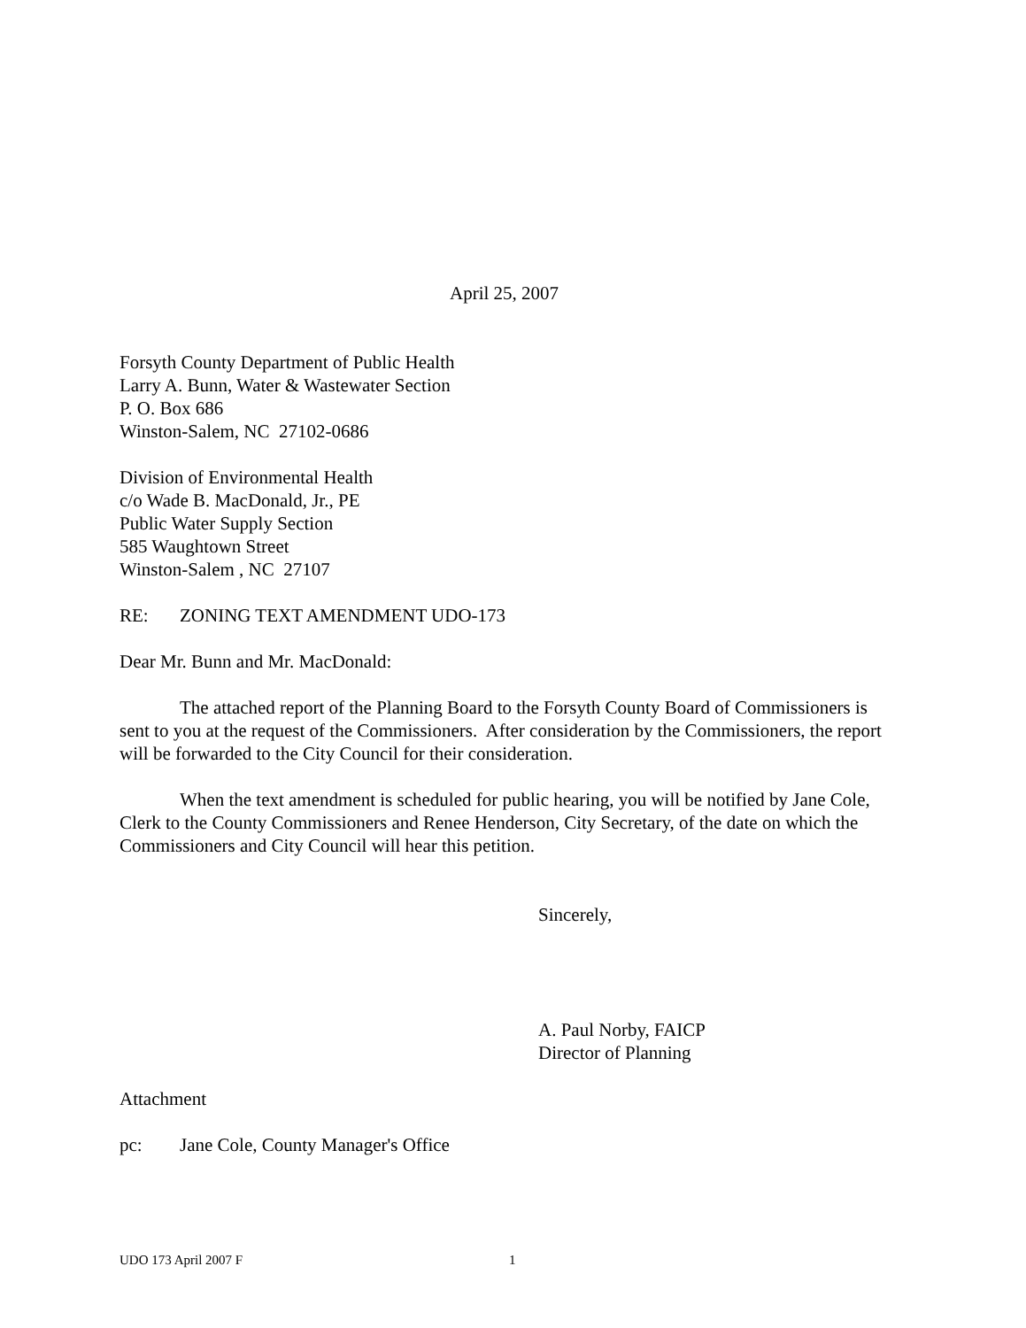April 25, 2007
Forsyth County Department of Public Health
Larry A. Bunn, Water & Wastewater Section
P. O. Box 686
Winston-Salem, NC 27102-0686
Division of Environmental Health
c/o Wade B. MacDonald, Jr., PE
Public Water Supply Section
585 Waughtown Street
Winston-Salem , NC 27107
RE: ZONING TEXT AMENDMENT UDO-173
Dear Mr. Bunn and Mr. MacDonald:
The attached report of the Planning Board to the Forsyth County Board of Commissioners is sent to you at the request of the Commissioners. After consideration by the Commissioners, the report will be forwarded to the City Council for their consideration.
When the text amendment is scheduled for public hearing, you will be notified by Jane Cole, Clerk to the County Commissioners and Renee Henderson, City Secretary, of the date on which the Commissioners and City Council will hear this petition.
Sincerely,
A. Paul Norby, FAICP
Director of Planning
Attachment
pc: Jane Cole, County Manager's Office
UDO 173 April 2007 F 1